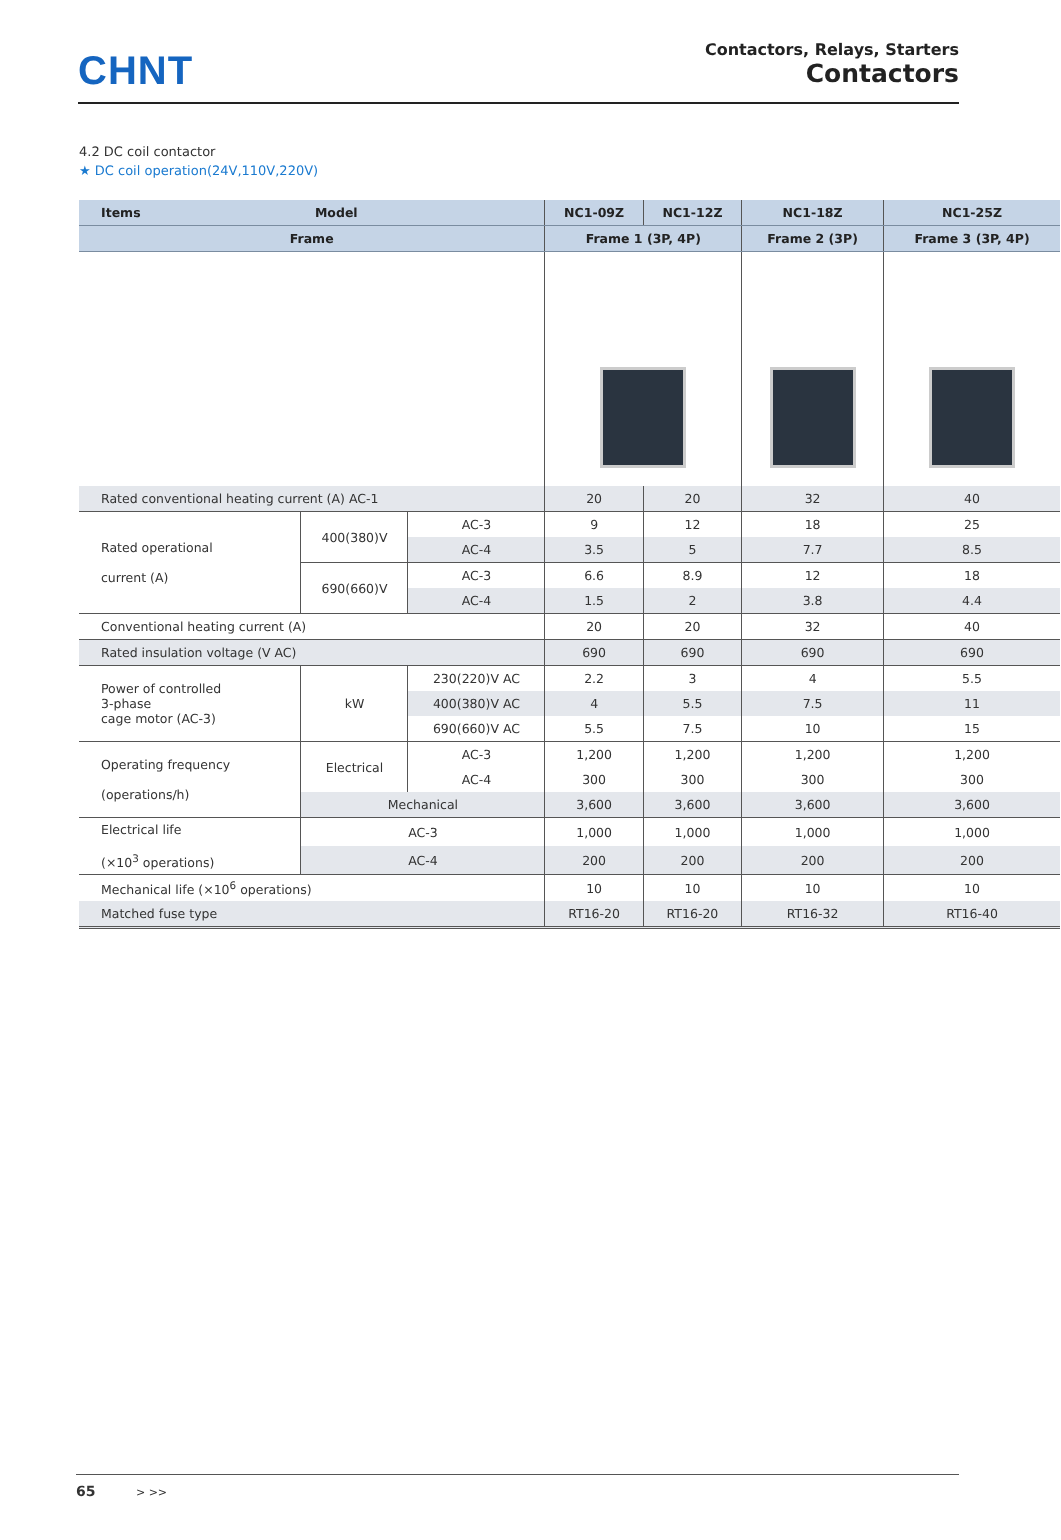CHNT
Contactors, Relays, Starters
Contactors
4.2 DC coil contactor
★ DC coil operation(24V,110V,220V)
| Items Model | | | NC1-09Z | NC1-12Z | NC1-18Z | NC1-25Z |
| --- | --- | --- | --- | --- | --- | --- |
| Frame | | | Frame 1 (3P, 4P) | | Frame 2 (3P) | Frame 3 (3P, 4P) |
| Rated conventional heating current (A) AC-1 | | | 20 | 20 | 32 | 40 |
| Rated operational current (A) | 400(380)V | AC-3 | 9 | 12 | 18 | 25 |
| | | AC-4 | 3.5 | 5 | 7.7 | 8.5 |
| | 690(660)V | AC-3 | 6.6 | 8.9 | 12 | 18 |
| | | AC-4 | 1.5 | 2 | 3.8 | 4.4 |
| Conventional heating current (A) | | | 20 | 20 | 32 | 40 |
| Rated insulation voltage (V AC) | | | 690 | 690 | 690 | 690 |
| Power of controlled 3-phase cage motor (AC-3) | kW | 230(220)V AC | 2.2 | 3 | 4 | 5.5 |
| | | 400(380)V AC | 4 | 5.5 | 7.5 | 11 |
| | | 690(660)V AC | 5.5 | 7.5 | 10 | 15 |
| Operating frequency (operations/h) | Electrical | AC-3 | 1,200 | 1,200 | 1,200 | 1,200 |
| | | AC-4 | 300 | 300 | 300 | 300 |
| | Mechanical | | 3,600 | 3,600 | 3,600 | 3,600 |
| Electrical life (×10<sup>3</sup> operations) | AC-3 | | 1,000 | 1,000 | 1,000 | 1,000 |
| | AC-4 | | 200 | 200 | 200 | 200 |
| Mechanical life (×10<sup>6</sup> operations) | | | 10 | 10 | 10 | 10 |
| Matched fuse type | | | RT16-20 | RT16-20 | RT16-32 | RT16-40 |
65 > >>